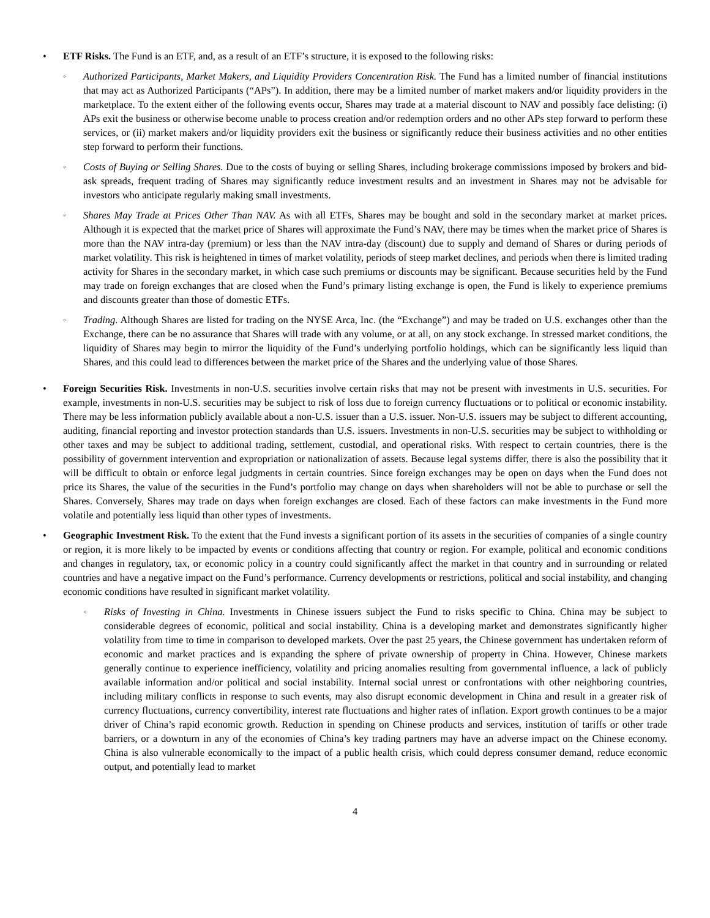• ETF Risks. The Fund is an ETF, and, as a result of an ETF’s structure, it is exposed to the following risks:
◦
Authorized Participants, Market Makers, and Liquidity Providers Concentration Risk. The Fund has a limited number of financial institutions that may act as Authorized Participants (“APs”). In addition, there may be a limited number of market makers and/or liquidity providers in the marketplace. To the extent either of the following events occur, Shares may trade at a material discount to NAV and possibly face delisting: (i) APs exit the business or otherwise become unable to process creation and/or redemption orders and no other APs step forward to perform these services, or (ii) market makers and/or liquidity providers exit the business or significantly reduce their business activities and no other entities step forward to perform their functions.
◦
Costs of Buying or Selling Shares. Due to the costs of buying or selling Shares, including brokerage commissions imposed by brokers and bid-ask spreads, frequent trading of Shares may significantly reduce investment results and an investment in Shares may not be advisable for investors who anticipate regularly making small investments.
◦
Shares May Trade at Prices Other Than NAV. As with all ETFs, Shares may be bought and sold in the secondary market at market prices. Although it is expected that the market price of Shares will approximate the Fund’s NAV, there may be times when the market price of Shares is more than the NAV intra-day (premium) or less than the NAV intra-day (discount) due to supply and demand of Shares or during periods of market volatility. This risk is heightened in times of market volatility, periods of steep market declines, and periods when there is limited trading activity for Shares in the secondary market, in which case such premiums or discounts may be significant. Because securities held by the Fund may trade on foreign exchanges that are closed when the Fund’s primary listing exchange is open, the Fund is likely to experience premiums and discounts greater than those of domestic ETFs.
◦
Trading. Although Shares are listed for trading on the NYSE Arca, Inc. (the “Exchange”) and may be traded on U.S. exchanges other than the Exchange, there can be no assurance that Shares will trade with any volume, or at all, on any stock exchange. In stressed market conditions, the liquidity of Shares may begin to mirror the liquidity of the Fund’s underlying portfolio holdings, which can be significantly less liquid than Shares, and this could lead to differences between the market price of the Shares and the underlying value of those Shares.
• Foreign Securities Risk. Investments in non-U.S. securities involve certain risks that may not be present with investments in U.S. securities. For example, investments in non-U.S. securities may be subject to risk of loss due to foreign currency fluctuations or to political or economic instability. There may be less information publicly available about a non-U.S. issuer than a U.S. issuer. Non-U.S. issuers may be subject to different accounting, auditing, financial reporting and investor protection standards than U.S. issuers. Investments in non-U.S. securities may be subject to withholding or other taxes and may be subject to additional trading, settlement, custodial, and operational risks. With respect to certain countries, there is the possibility of government intervention and expropriation or nationalization of assets. Because legal systems differ, there is also the possibility that it will be difficult to obtain or enforce legal judgments in certain countries. Since foreign exchanges may be open on days when the Fund does not price its Shares, the value of the securities in the Fund’s portfolio may change on days when shareholders will not be able to purchase or sell the Shares. Conversely, Shares may trade on days when foreign exchanges are closed. Each of these factors can make investments in the Fund more volatile and potentially less liquid than other types of investments.
• Geographic Investment Risk. To the extent that the Fund invests a significant portion of its assets in the securities of companies of a single country or region, it is more likely to be impacted by events or conditions affecting that country or region. For example, political and economic conditions and changes in regulatory, tax, or economic policy in a country could significantly affect the market in that country and in surrounding or related countries and have a negative impact on the Fund’s performance. Currency developments or restrictions, political and social instability, and changing economic conditions have resulted in significant market volatility.
◦
Risks of Investing in China. Investments in Chinese issuers subject the Fund to risks specific to China. China may be subject to considerable degrees of economic, political and social instability. China is a developing market and demonstrates significantly higher volatility from time to time in comparison to developed markets. Over the past 25 years, the Chinese government has undertaken reform of economic and market practices and is expanding the sphere of private ownership of property in China. However, Chinese markets generally continue to experience inefficiency, volatility and pricing anomalies resulting from governmental influence, a lack of publicly available information and/or political and social instability. Internal social unrest or confrontations with other neighboring countries, including military conflicts in response to such events, may also disrupt economic development in China and result in a greater risk of currency fluctuations, currency convertibility, interest rate fluctuations and higher rates of inflation. Export growth continues to be a major driver of China’s rapid economic growth. Reduction in spending on Chinese products and services, institution of tariffs or other trade barriers, or a downturn in any of the economies of China’s key trading partners may have an adverse impact on the Chinese economy. China is also vulnerable economically to the impact of a public health crisis, which could depress consumer demand, reduce economic output, and potentially lead to market
4